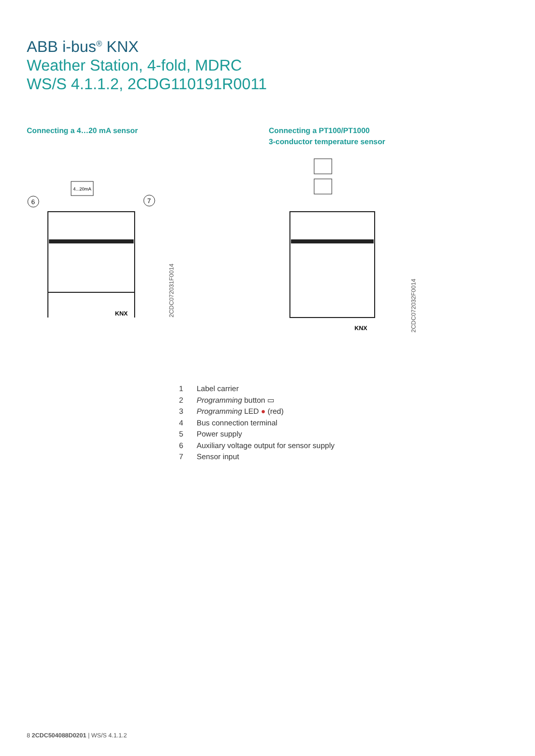ABB i-bus<sup>®</sup> KNX
Weather Station, 4-fold, MDRC
WS/S 4.1.1.2, 2CDG110191R0011
Connecting a 4…20 mA sensor
4...20mA
6
7
KNX
2CDC072031F0014
Connecting a PT100/PT1000
3-conductor temperature sensor
KNX
2CDC072032F0014
| 1 | Label carrier |
| 2 | Programming button ▭ |
| 3 | Programming LED ● (red) |
| 4 | Bus connection terminal |
| 5 | Power supply |
| 6 | Auxiliary voltage output for sensor supply |
| 7 | Sensor input |
8 2CDC504088D0201 | WS/S 4.1.1.2